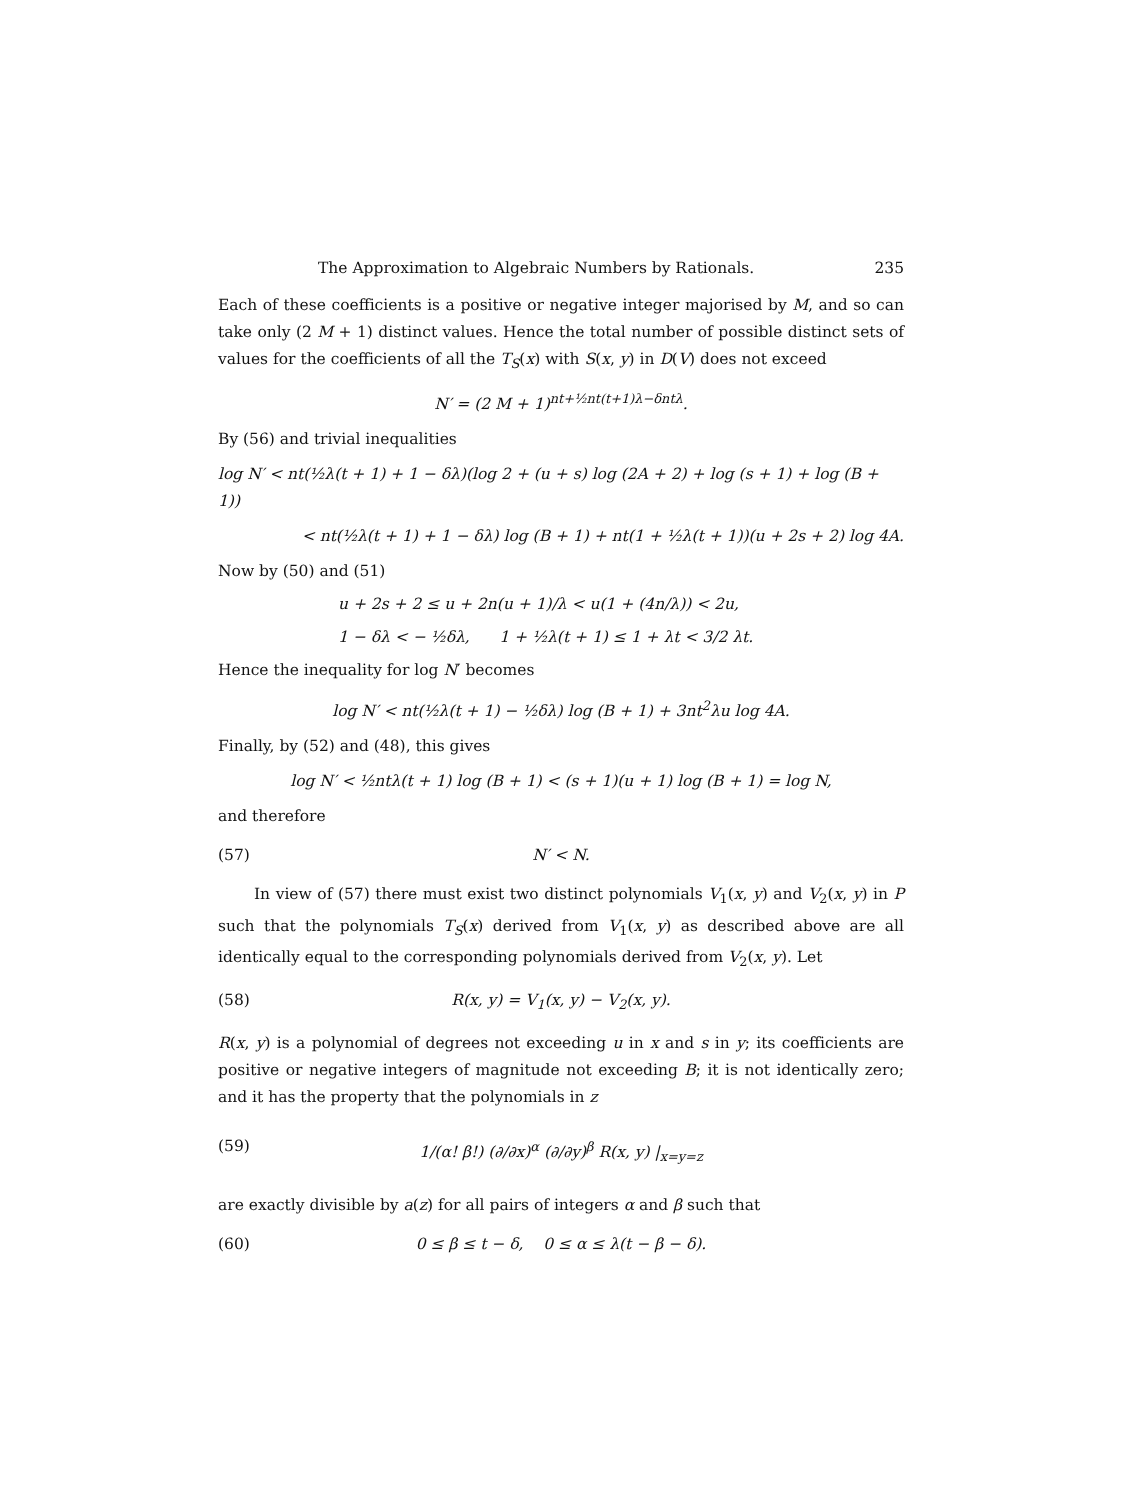The Approximation to Algebraic Numbers by Rationals. 235
Each of these coefficients is a positive or negative integer majorised by M, and so can take only (2 M + 1) distinct values. Hence the total number of possible distinct sets of values for the coefficients of all the T<sub>S</sub>(x) with S(x, y) in D(V) does not exceed
N′ = (2 M + 1)<sup>nt+½nt(t+1)λ−δntλ</sup>.
By (56) and trivial inequalities
log N′ < nt(½λ(t + 1) + 1 − δλ)(log 2 + (u + s) log (2A + 2) + log (s + 1) + log (B + 1))
< nt(½λ(t + 1) + 1 − δλ) log (B + 1) + nt(1 + ½λ(t + 1))(u + 2s + 2) log 4A.
Now by (50) and (51)
u + 2s + 2 ≤ u + 2n(u + 1)/λ < u(1 + (4n/λ)) < 2u,
1 − δλ < − ½δλ, 1 + ½λ(t + 1) ≤ 1 + λt < 3/2 λt.
Hence the inequality for log N′ becomes
log N′ < nt(½λ(t + 1) − ½δλ) log (B + 1) + 3nt<sup>2</sup>λu log 4A.
Finally, by (52) and (48), this gives
log N′ < ½ntλ(t + 1) log (B + 1) < (s + 1)(u + 1) log (B + 1) = log N,
and therefore
(57) N′ < N.
In view of (57) there must exist two distinct polynomials V<sub>1</sub>(x, y) and V<sub>2</sub>(x, y) in P such that the polynomials T<sub>S</sub>(x) derived from V<sub>1</sub>(x, y) as described above are all identically equal to the corresponding polynomials derived from V<sub>2</sub>(x, y). Let
(58) R(x, y) = V<sub>1</sub>(x, y) − V<sub>2</sub>(x, y).
R(x, y) is a polynomial of degrees not exceeding u in x and s in y; its coefficients are positive or negative integers of magnitude not exceeding B; it is not identically zero; and it has the property that the polynomials in z
(59) 1/(α! β!) (∂/∂x)<sup>α</sup> (∂/∂y)<sup>β</sup> R(x, y) |<sub>x=y=z</sub>
are exactly divisible by a(z) for all pairs of integers α and β such that
(60) 0 ≤ β ≤ t − δ, 0 ≤ α ≤ λ(t − β − δ).